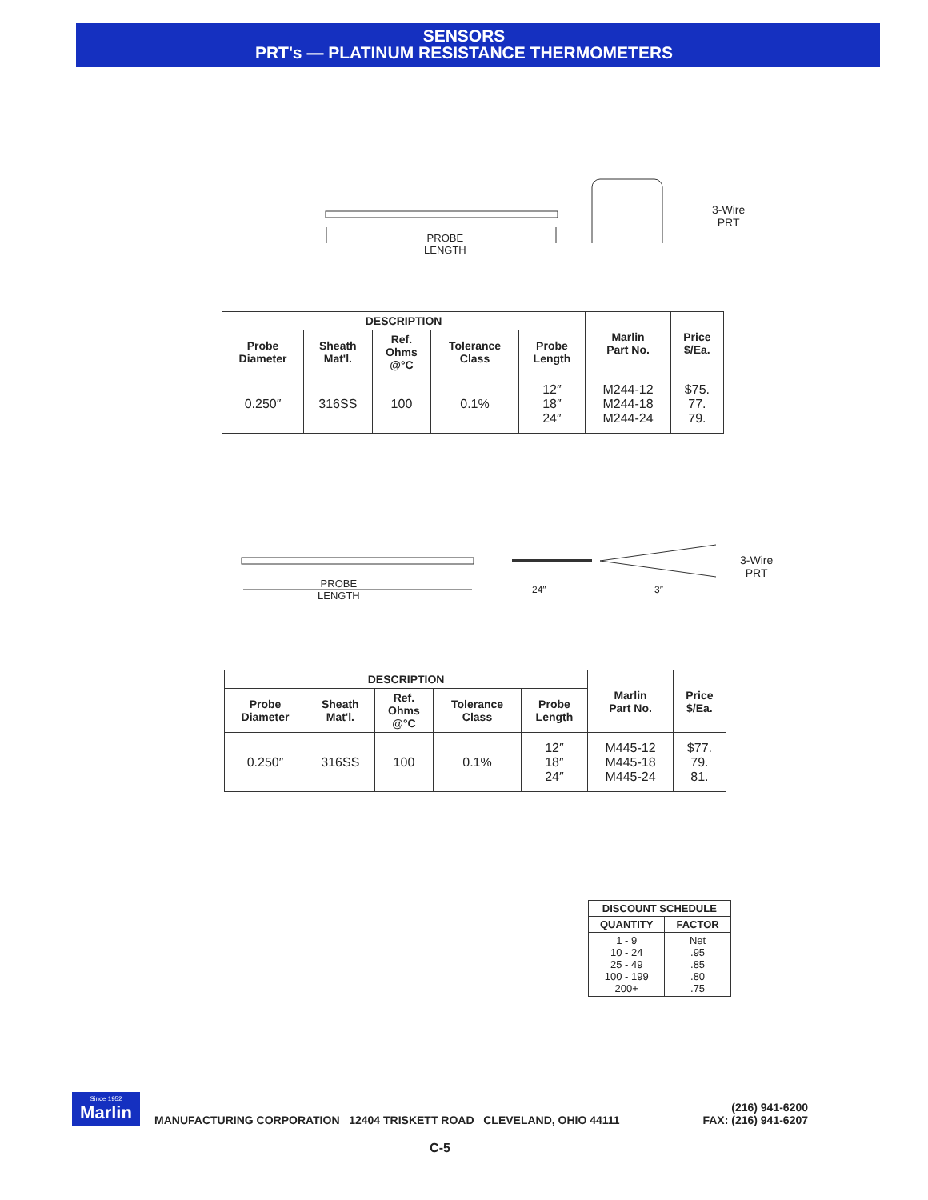SENSORS
PRT's — PLATINUM RESISTANCE THERMOMETERS
PROBE
LENGTH
3-Wire
PRT
| DESCRIPTION | | | | | Marlin Part No. | Price $/Ea. |
| --- | --- | --- | --- | --- | --- | --- |
| Probe Diameter | Sheath Mat'l. | Ref. Ohms @°C | Tolerance Class | Probe Length | | |
| 0.250″ | 316SS | 100 | 0.1% | 12″ 18″ 24″ | M244-12 M244-18 M244-24 | $75. 77. 79. |
PROBE
LENGTH
24″ 3″
3-Wire
PRT
| DESCRIPTION | | | | | Marlin Part No. | Price $/Ea. |
| --- | --- | --- | --- | --- | --- | --- |
| Probe Diameter | Sheath Mat'l. | Ref. Ohms @°C | Tolerance Class | Probe Length | | |
| 0.250″ | 316SS | 100 | 0.1% | 12″ 18″ 24″ | M445-12 M445-18 M445-24 | $77. 79. 81. |
| DISCOUNT SCHEDULE | |
| --- | --- |
| QUANTITY | FACTOR |
| 1 - 9 10 - 24 25 - 49 100 - 199 200+ | Net .95 .85 .80 .75 |
Since 1952
Marlin
MANUFACTURING CORPORATION 12404 TRISKETT ROAD CLEVELAND, OHIO 44111
(216) 941-6200
FAX: (216) 941-6207
C-5